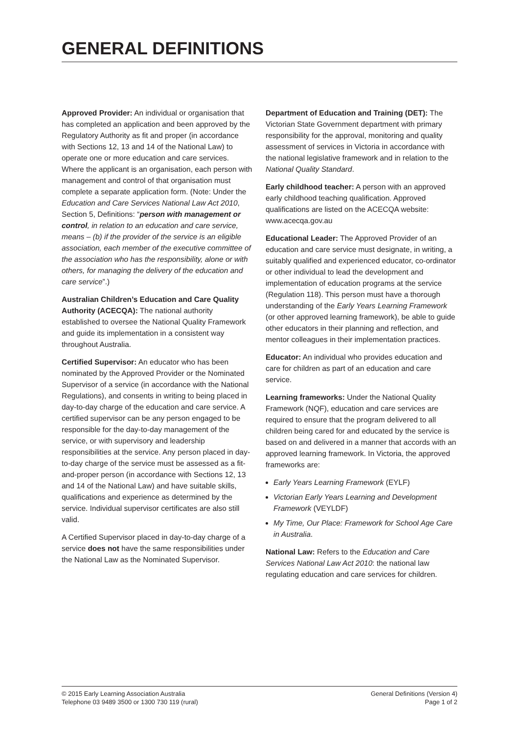GENERAL DEFINITIONS
Approved Provider: An individual or organisation that has completed an application and been approved by the Regulatory Authority as fit and proper (in accordance with Sections 12, 13 and 14 of the National Law) to operate one or more education and care services. Where the applicant is an organisation, each person with management and control of that organisation must complete a separate application form. (Note: Under the Education and Care Services National Law Act 2010, Section 5, Definitions: “person with management or control, in relation to an education and care service, means – (b) if the provider of the service is an eligible association, each member of the executive committee of the association who has the responsibility, alone or with others, for managing the delivery of the education and care service”.)
Australian Children’s Education and Care Quality Authority (ACECQA): The national authority established to oversee the National Quality Framework and guide its implementation in a consistent way throughout Australia.
Certified Supervisor: An educator who has been nominated by the Approved Provider or the Nominated Supervisor of a service (in accordance with the National Regulations), and consents in writing to being placed in day-to-day charge of the education and care service. A certified supervisor can be any person engaged to be responsible for the day-to-day management of the service, or with supervisory and leadership responsibilities at the service. Any person placed in day-to-day charge of the service must be assessed as a fit-and-proper person (in accordance with Sections 12, 13 and 14 of the National Law) and have suitable skills, qualifications and experience as determined by the service. Individual supervisor certificates are also still valid.
A Certified Supervisor placed in day-to-day charge of a service does not have the same responsibilities under the National Law as the Nominated Supervisor.
Department of Education and Training (DET): The Victorian State Government department with primary responsibility for the approval, monitoring and quality assessment of services in Victoria in accordance with the national legislative framework and in relation to the National Quality Standard.
Early childhood teacher: A person with an approved early childhood teaching qualification. Approved qualifications are listed on the ACECQA website: www.acecqa.gov.au
Educational Leader: The Approved Provider of an education and care service must designate, in writing, a suitably qualified and experienced educator, co-ordinator or other individual to lead the development and implementation of education programs at the service (Regulation 118). This person must have a thorough understanding of the Early Years Learning Framework (or other approved learning framework), be able to guide other educators in their planning and reflection, and mentor colleagues in their implementation practices.
Educator: An individual who provides education and care for children as part of an education and care service.
Learning frameworks: Under the National Quality Framework (NQF), education and care services are required to ensure that the program delivered to all children being cared for and educated by the service is based on and delivered in a manner that accords with an approved learning framework. In Victoria, the approved frameworks are:
Early Years Learning Framework (EYLF)
Victorian Early Years Learning and Development Framework (VEYLDF)
My Time, Our Place: Framework for School Age Care in Australia.
National Law: Refers to the Education and Care Services National Law Act 2010: the national law regulating education and care services for children.
© 2015 Early Learning Association Australia
Telephone 03 9489 3500 or 1300 730 119 (rural)
General Definitions (Version 4)
Page 1 of 2